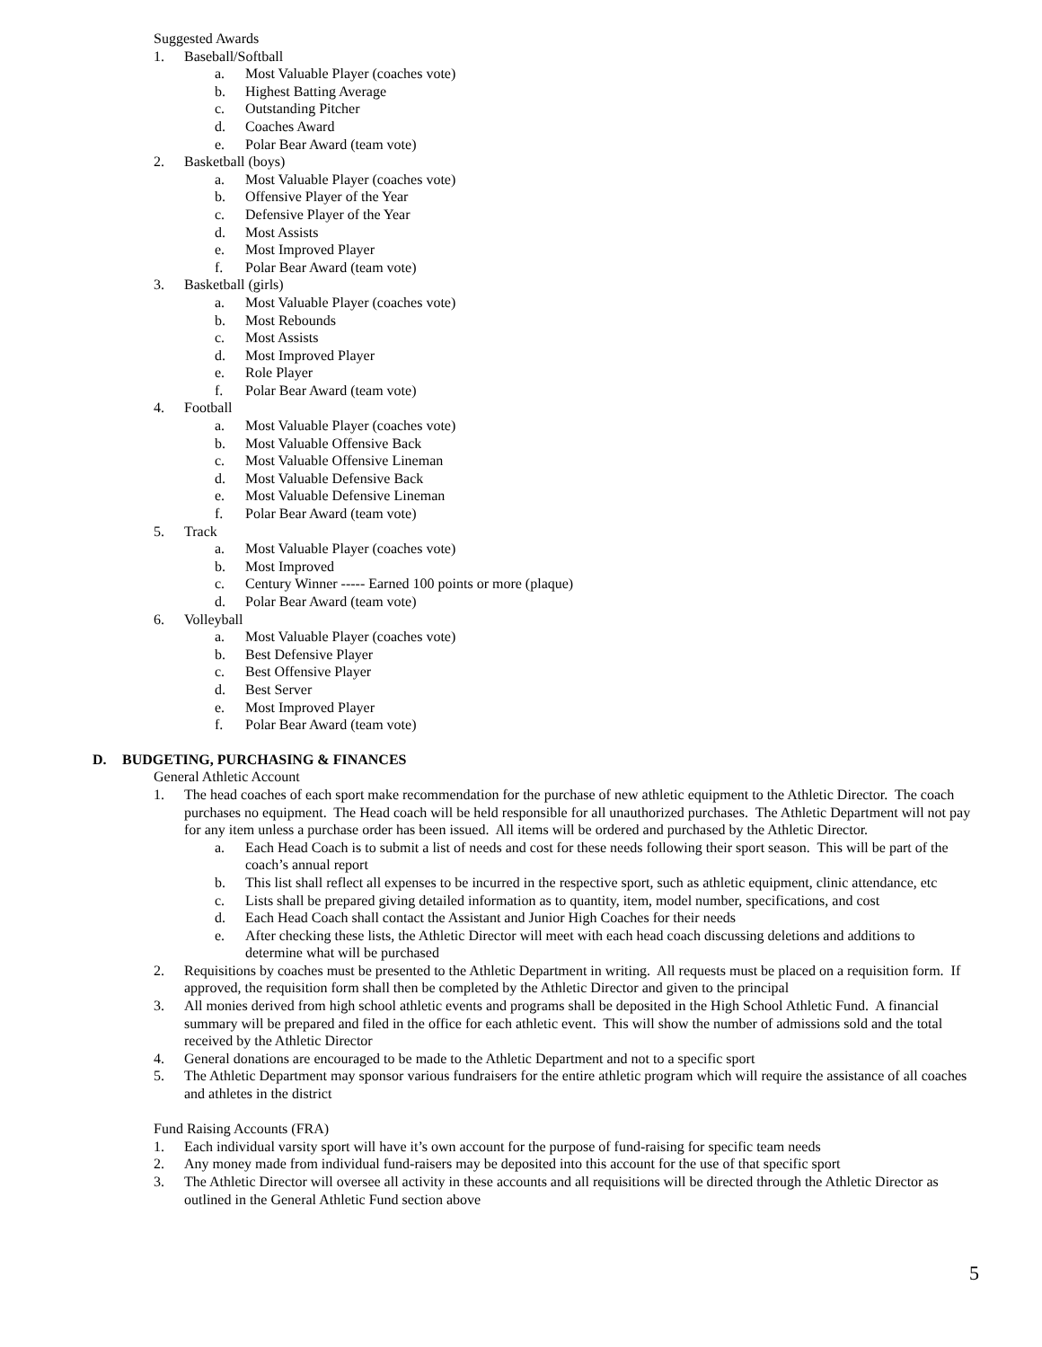Suggested Awards
1. Baseball/Softball
a. Most Valuable Player (coaches vote)
b. Highest Batting Average
c. Outstanding Pitcher
d. Coaches Award
e. Polar Bear Award (team vote)
2. Basketball (boys)
a. Most Valuable Player (coaches vote)
b. Offensive Player of the Year
c. Defensive Player of the Year
d. Most Assists
e. Most Improved Player
f. Polar Bear Award (team vote)
3. Basketball (girls)
a. Most Valuable Player (coaches vote)
b. Most Rebounds
c. Most Assists
d. Most Improved Player
e. Role Player
f. Polar Bear Award (team vote)
4. Football
a. Most Valuable Player (coaches vote)
b. Most Valuable Offensive Back
c. Most Valuable Offensive Lineman
d. Most Valuable Defensive Back
e. Most Valuable Defensive Lineman
f. Polar Bear Award (team vote)
5. Track
a. Most Valuable Player (coaches vote)
b. Most Improved
c. Century Winner ----- Earned 100 points or more (plaque)
d. Polar Bear Award (team vote)
6. Volleyball
a. Most Valuable Player (coaches vote)
b. Best Defensive Player
c. Best Offensive Player
d. Best Server
e. Most Improved Player
f. Polar Bear Award (team vote)
D. BUDGETING, PURCHASING & FINANCES
General Athletic Account
1. The head coaches of each sport make recommendation for the purchase of new athletic equipment to the Athletic Director. The coach purchases no equipment. The Head coach will be held responsible for all unauthorized purchases. The Athletic Department will not pay for any item unless a purchase order has been issued. All items will be ordered and purchased by the Athletic Director.
a. Each Head Coach is to submit a list of needs and cost for these needs following their sport season. This will be part of the coach’s annual report
b. This list shall reflect all expenses to be incurred in the respective sport, such as athletic equipment, clinic attendance, etc
c. Lists shall be prepared giving detailed information as to quantity, item, model number, specifications, and cost
d. Each Head Coach shall contact the Assistant and Junior High Coaches for their needs
e. After checking these lists, the Athletic Director will meet with each head coach discussing deletions and additions to determine what will be purchased
2. Requisitions by coaches must be presented to the Athletic Department in writing. All requests must be placed on a requisition form. If approved, the requisition form shall then be completed by the Athletic Director and given to the principal
3. All monies derived from high school athletic events and programs shall be deposited in the High School Athletic Fund. A financial summary will be prepared and filed in the office for each athletic event. This will show the number of admissions sold and the total received by the Athletic Director
4. General donations are encouraged to be made to the Athletic Department and not to a specific sport
5. The Athletic Department may sponsor various fundraisers for the entire athletic program which will require the assistance of all coaches and athletes in the district
Fund Raising Accounts (FRA)
1. Each individual varsity sport will have it’s own account for the purpose of fund-raising for specific team needs
2. Any money made from individual fund-raisers may be deposited into this account for the use of that specific sport
3. The Athletic Director will oversee all activity in these accounts and all requisitions will be directed through the Athletic Director as outlined in the General Athletic Fund section above
5